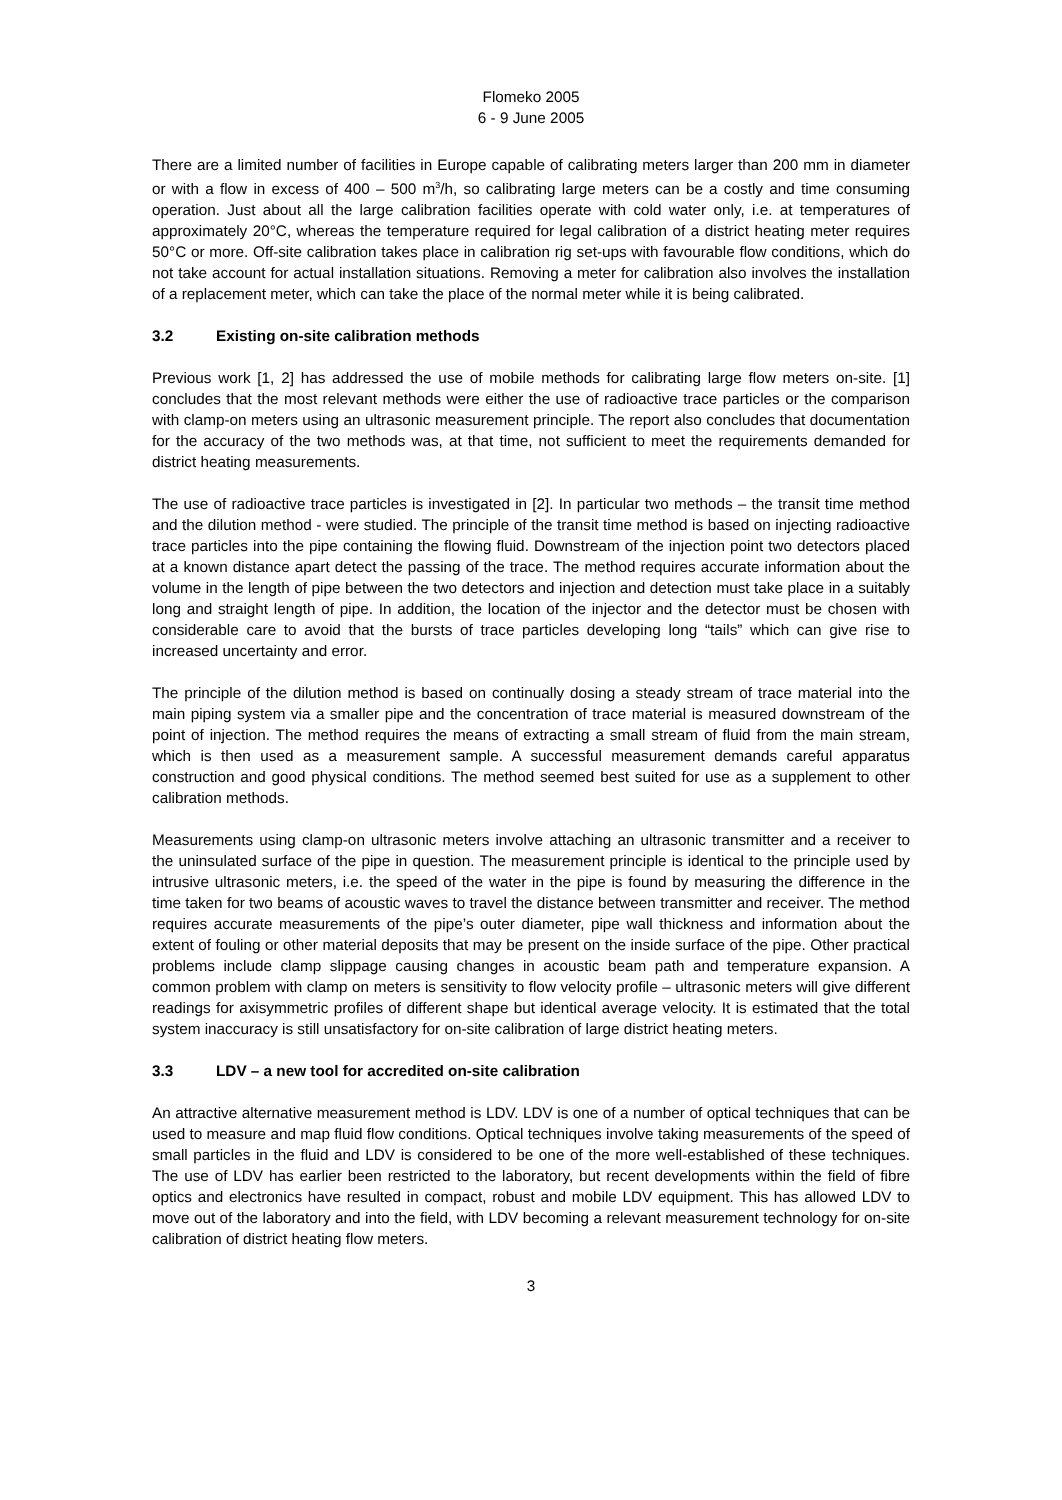Flomeko 2005
6 - 9 June 2005
There are a limited number of facilities in Europe capable of calibrating meters larger than 200 mm in diameter or with a flow in excess of 400 – 500 m<sup>3</sup>/h, so calibrating large meters can be a costly and time consuming operation. Just about all the large calibration facilities operate with cold water only, i.e. at temperatures of approximately 20°C, whereas the temperature required for legal calibration of a district heating meter requires 50°C or more. Off-site calibration takes place in calibration rig set-ups with favourable flow conditions, which do not take account for actual installation situations. Removing a meter for calibration also involves the installation of a replacement meter, which can take the place of the normal meter while it is being calibrated.
3.2 Existing on-site calibration methods
Previous work [1, 2] has addressed the use of mobile methods for calibrating large flow meters on-site. [1] concludes that the most relevant methods were either the use of radioactive trace particles or the comparison with clamp-on meters using an ultrasonic measurement principle. The report also concludes that documentation for the accuracy of the two methods was, at that time, not sufficient to meet the requirements demanded for district heating measurements.
The use of radioactive trace particles is investigated in [2]. In particular two methods – the transit time method and the dilution method - were studied. The principle of the transit time method is based on injecting radioactive trace particles into the pipe containing the flowing fluid. Downstream of the injection point two detectors placed at a known distance apart detect the passing of the trace. The method requires accurate information about the volume in the length of pipe between the two detectors and injection and detection must take place in a suitably long and straight length of pipe. In addition, the location of the injector and the detector must be chosen with considerable care to avoid that the bursts of trace particles developing long “tails” which can give rise to increased uncertainty and error.
The principle of the dilution method is based on continually dosing a steady stream of trace material into the main piping system via a smaller pipe and the concentration of trace material is measured downstream of the point of injection. The method requires the means of extracting a small stream of fluid from the main stream, which is then used as a measurement sample. A successful measurement demands careful apparatus construction and good physical conditions. The method seemed best suited for use as a supplement to other calibration methods.
Measurements using clamp-on ultrasonic meters involve attaching an ultrasonic transmitter and a receiver to the uninsulated surface of the pipe in question. The measurement principle is identical to the principle used by intrusive ultrasonic meters, i.e. the speed of the water in the pipe is found by measuring the difference in the time taken for two beams of acoustic waves to travel the distance between transmitter and receiver. The method requires accurate measurements of the pipe’s outer diameter, pipe wall thickness and information about the extent of fouling or other material deposits that may be present on the inside surface of the pipe. Other practical problems include clamp slippage causing changes in acoustic beam path and temperature expansion. A common problem with clamp on meters is sensitivity to flow velocity profile – ultrasonic meters will give different readings for axisymmetric profiles of different shape but identical average velocity. It is estimated that the total system inaccuracy is still unsatisfactory for on-site calibration of large district heating meters.
3.3 LDV – a new tool for accredited on-site calibration
An attractive alternative measurement method is LDV. LDV is one of a number of optical techniques that can be used to measure and map fluid flow conditions. Optical techniques involve taking measurements of the speed of small particles in the fluid and LDV is considered to be one of the more well-established of these techniques. The use of LDV has earlier been restricted to the laboratory, but recent developments within the field of fibre optics and electronics have resulted in compact, robust and mobile LDV equipment. This has allowed LDV to move out of the laboratory and into the field, with LDV becoming a relevant measurement technology for on-site calibration of district heating flow meters.
3